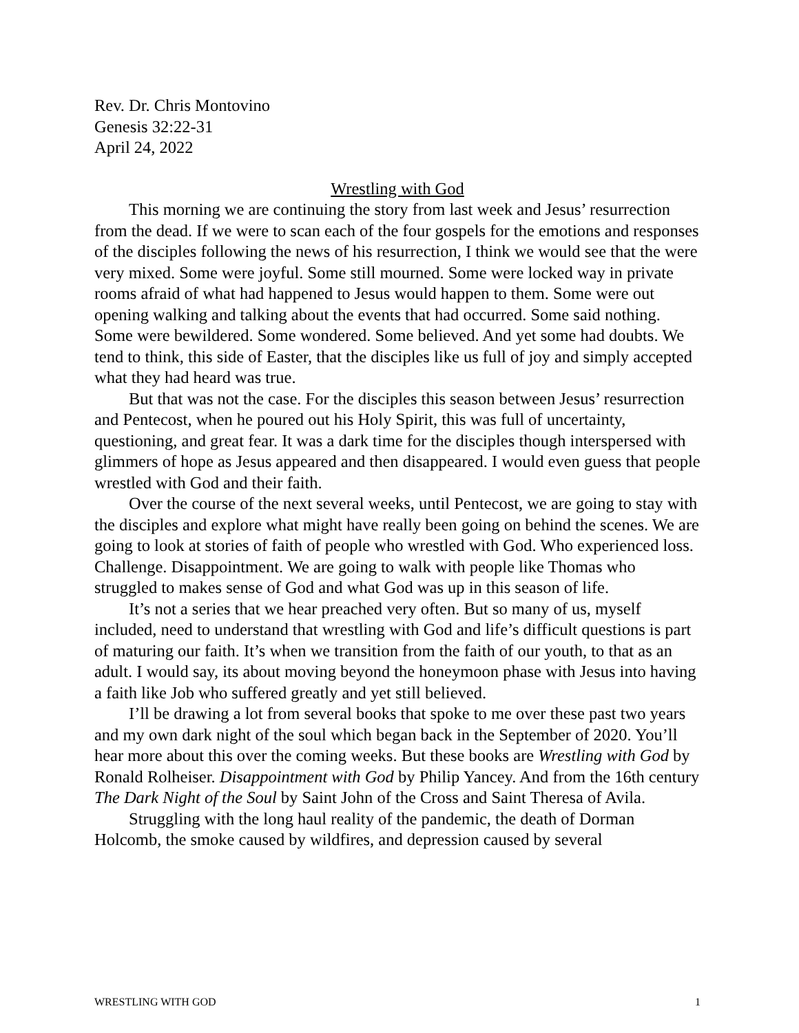Rev. Dr. Chris Montovino
Genesis 32:22-31
April 24, 2022
Wrestling with God
This morning we are continuing the story from last week and Jesus’ resurrection from the dead. If we were to scan each of the four gospels for the emotions and responses of the disciples following the news of his resurrection, I think we would see that the were very mixed. Some were joyful. Some still mourned. Some were locked way in private rooms afraid of what had happened to Jesus would happen to them. Some were out opening walking and talking about the events that had occurred. Some said nothing. Some were bewildered. Some wondered. Some believed. And yet some had doubts. We tend to think, this side of Easter, that the disciples like us full of joy and simply accepted what they had heard was true.
But that was not the case. For the disciples this season between Jesus’ resurrection and Pentecost, when he poured out his Holy Spirit, this was full of uncertainty, questioning, and great fear. It was a dark time for the disciples though interspersed with glimmers of hope as Jesus appeared and then disappeared. I would even guess that people wrestled with God and their faith.
Over the course of the next several weeks, until Pentecost, we are going to stay with the disciples and explore what might have really been going on behind the scenes. We are going to look at stories of faith of people who wrestled with God. Who experienced loss. Challenge. Disappointment. We are going to walk with people like Thomas who struggled to makes sense of God and what God was up in this season of life.
It’s not a series that we hear preached very often. But so many of us, myself included, need to understand that wrestling with God and life’s difficult questions is part of maturing our faith. It’s when we transition from the faith of our youth, to that as an adult. I would say, its about moving beyond the honeymoon phase with Jesus into having a faith like Job who suffered greatly and yet still believed.
I’ll be drawing a lot from several books that spoke to me over these past two years and my own dark night of the soul which began back in the September of 2020. You’ll hear more about this over the coming weeks. But these books are Wrestling with God by Ronald Rolheiser. Disappointment with God by Philip Yancey. And from the 16th century The Dark Night of the Soul by Saint John of the Cross and Saint Theresa of Avila.
Struggling with the long haul reality of the pandemic, the death of Dorman Holcomb, the smoke caused by wildfires, and depression caused by several
WRESTLING WITH GOD 1